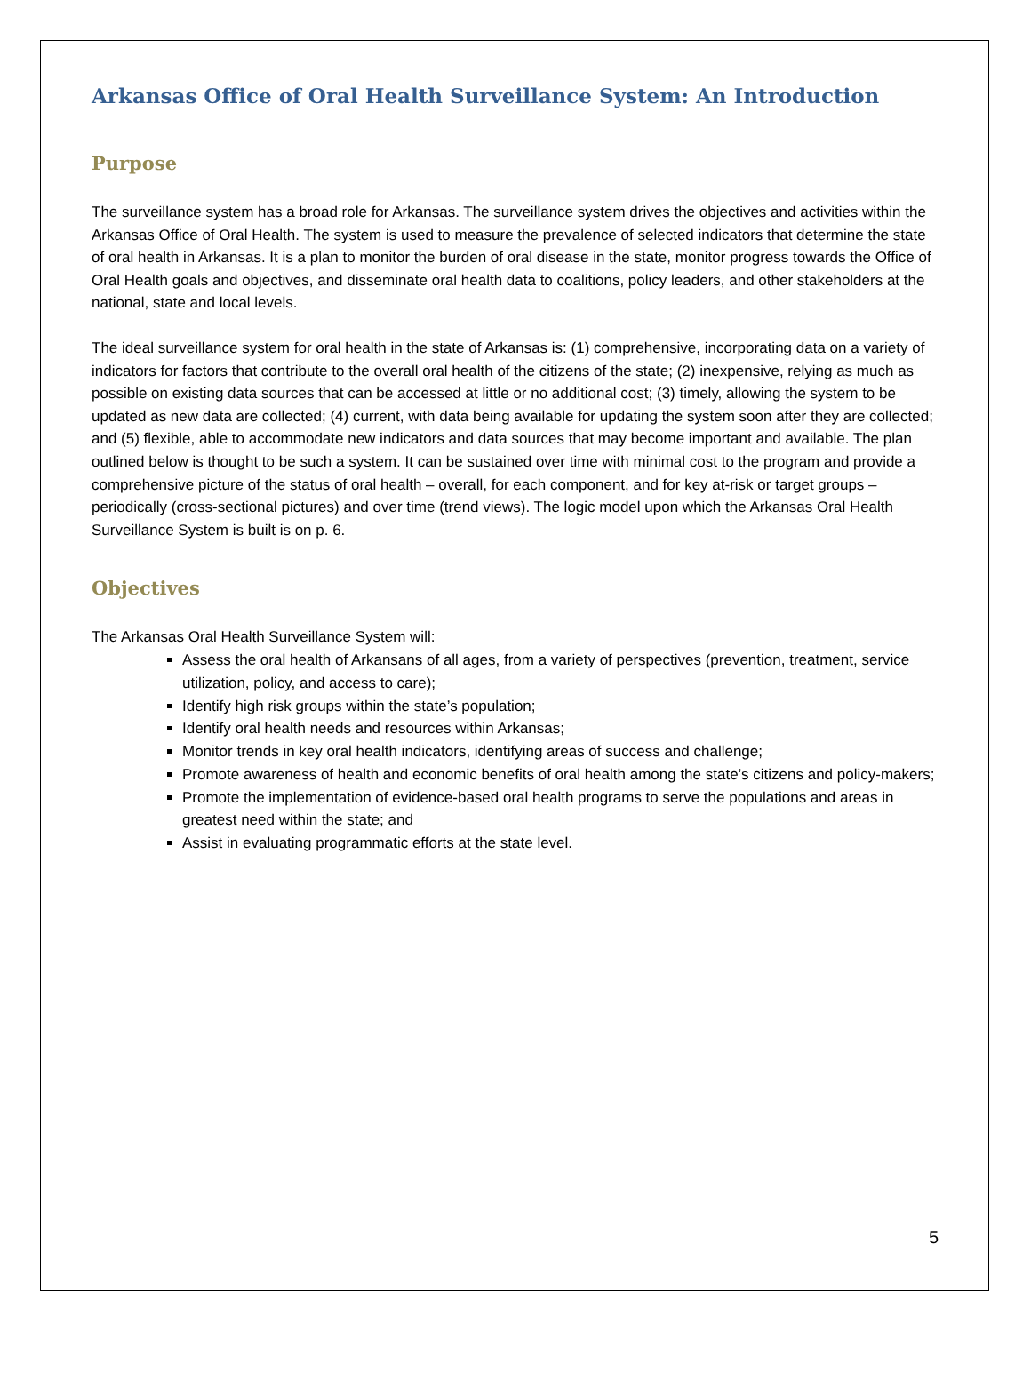Arkansas Office of Oral Health Surveillance System: An Introduction
Purpose
The surveillance system has a broad role for Arkansas. The surveillance system drives the objectives and activities within the Arkansas Office of Oral Health. The system is used to measure the prevalence of selected indicators that determine the state of oral health in Arkansas. It is a plan to monitor the burden of oral disease in the state, monitor progress towards the Office of Oral Health goals and objectives, and disseminate oral health data to coalitions, policy leaders, and other stakeholders at the national, state and local levels.
The ideal surveillance system for oral health in the state of Arkansas is: (1) comprehensive, incorporating data on a variety of indicators for factors that contribute to the overall oral health of the citizens of the state; (2) inexpensive, relying as much as possible on existing data sources that can be accessed at little or no additional cost; (3) timely, allowing the system to be updated as new data are collected; (4) current, with data being available for updating the system soon after they are collected; and (5) flexible, able to accommodate new indicators and data sources that may become important and available. The plan outlined below is thought to be such a system. It can be sustained over time with minimal cost to the program and provide a comprehensive picture of the status of oral health – overall, for each component, and for key at-risk or target groups – periodically (cross-sectional pictures) and over time (trend views). The logic model upon which the Arkansas Oral Health Surveillance System is built is on p. 6.
Objectives
The Arkansas Oral Health Surveillance System will:
Assess the oral health of Arkansans of all ages, from a variety of perspectives (prevention, treatment, service utilization, policy, and access to care);
Identify high risk groups within the state’s population;
Identify oral health needs and resources within Arkansas;
Monitor trends in key oral health indicators, identifying areas of success and challenge;
Promote awareness of health and economic benefits of oral health among the state’s citizens and policy-makers;
Promote the implementation of evidence-based oral health programs to serve the populations and areas in greatest need within the state; and
Assist in evaluating programmatic efforts at the state level.
5